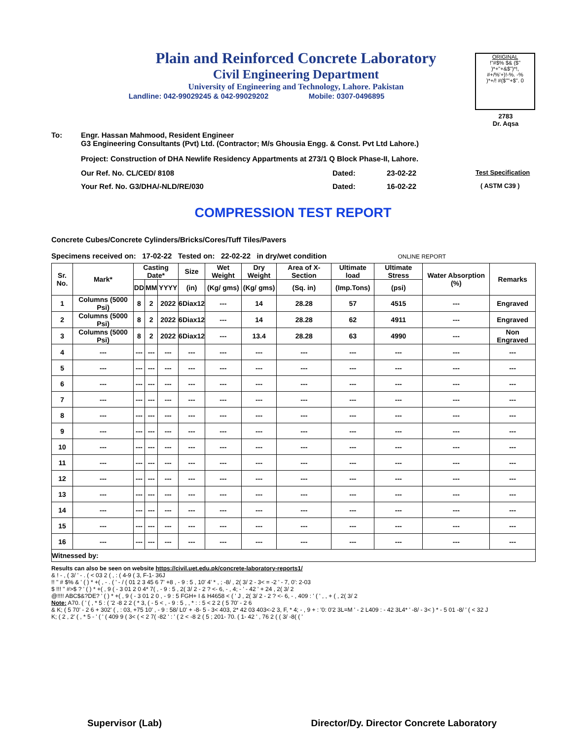Plain and Reinforced Concrete Laboratory
Civil Engineering Department
University of Engineering and Technology, Lahore. Pakistan
Landline: 042-99029245 & 042-99029202 Mobile: 0307-0496895
ORIGINAL
!"#$% $& ($"
)*+"+&$")*!,
#+/%'+)!-%. -%
)*+/! #($""+$". 0
2783
Dr. Aqsa
To: Engr. Hassan Mahmood, Resident Engineer
G3 Engineering Consultants (Pvt) Ltd. (Contractor; M/s Ghousia Engg. & Const. Pvt Ltd Lahore.)
Project: Construction of DHA Newlife Residency Appartments at 273/1 Q Block Phase-II, Lahore.
Our Ref. No. CL/CED/ 8108 Dated: 23-02-22 Test Specification
Your Ref. No. G3/DHA/-NLD/RE/030 Dated: 16-02-22 ( ASTM C39 )
COMPRESSION TEST REPORT
Concrete Cubes/Concrete Cylinders/Bricks/Cores/Tuff Tiles/Pavers
Specimens received on: 17-02-22 Tested on: 22-02-22 in dry/wet condition ONLINE REPORT
| Sr. No. | Mark* | Casting Date* | | | Size | Wet Weight | Dry Weight | Area of X-Section | Ultimate load | Ultimate Stress | Water Absorption (%) | Remarks |
| --- | --- | --- | --- | --- | --- | --- | --- | --- | --- | --- | --- | --- |
| | | DD | MM | YYYY | (in) | (Kg/ gms) | (Kg/ gms) | (Sq. in) | (Imp.Tons) | (psi) | | |
| 1 | Columns (5000 Psi) | 8 | 2 | 2022 | 6Diax12 | --- | 14 | 28.28 | 57 | 4515 | --- | Engraved |
| 2 | Columns (5000 Psi) | 8 | 2 | 2022 | 6Diax12 | --- | 14 | 28.28 | 62 | 4911 | --- | Engraved |
| 3 | Columns (5000 Psi) | 8 | 2 | 2022 | 6Diax12 | --- | 13.4 | 28.28 | 63 | 4990 | --- | Non Engraved |
| 4 | --- | --- | --- | --- | --- | --- | --- | --- | --- | --- | --- | --- |
| 5 | --- | --- | --- | --- | --- | --- | --- | --- | --- | --- | --- | --- |
| 6 | --- | --- | --- | --- | --- | --- | --- | --- | --- | --- | --- | --- |
| 7 | --- | --- | --- | --- | --- | --- | --- | --- | --- | --- | --- | --- |
| 8 | --- | --- | --- | --- | --- | --- | --- | --- | --- | --- | --- | --- |
| 9 | --- | --- | --- | --- | --- | --- | --- | --- | --- | --- | --- | --- |
| 10 | --- | --- | --- | --- | --- | --- | --- | --- | --- | --- | --- | --- |
| 11 | --- | --- | --- | --- | --- | --- | --- | --- | --- | --- | --- | --- |
| 12 | --- | --- | --- | --- | --- | --- | --- | --- | --- | --- | --- | --- |
| 13 | --- | --- | --- | --- | --- | --- | --- | --- | --- | --- | --- | --- |
| 14 | --- | --- | --- | --- | --- | --- | --- | --- | --- | --- | --- | --- |
| 15 | --- | --- | --- | --- | --- | --- | --- | --- | --- | --- | --- | --- |
| 16 | --- | --- | --- | --- | --- | --- | --- | --- | --- | --- | --- | --- |
| Witnessed by: | | | | | | | | | | | | |
Results can also be seen on website https://civil.uet.edu.pk/concrete-laboratory-reports1/
& ! - , ( 3/ ' - . ( < 03 2 ( , : ( 4-9 ( 3, F-1- 36J
!! " # $% & ' ( ) * +( , - . ( ' - / ( 01 2 3 45 6 7' +8 , - 9 : 5 , 10' 4' * , ; -8/ , 2( 3/ 2 - 3< = -2 ' - 7, 0': 2-03
$ !!! " #>$ ? ' ( ) * +( , 9 ( - 3 01 2 0 4* 7( , - 9 : 5 , 2( 3/ 2 - 2 ? <- 6, - , 4; - ' - 42 ' + 24 , 2( 3/ 2
@!!!! ABC$&?DE? ' ( ) * +( , 9 ( - 3 01 2 0 , - 9 : 5 FGH+ I & H4658 < ( ' J , 2( 3/ 2 - 2 ? <- 6, - , 409 : ' ( ' , , + ( , 2( 3/ 2
Note: A70. ( ' ( , * 5 : ( '2 -8 2 2 ( * 3, ( - 5 < , - 9 : 5 , , * : : 5 < 2 2 ( 5 70' - 2 6
& K; ( 5 70' - 2 6 + 302' ( , : 03, +75 10' , - 9 : 58/ L0' + -8- 5 - 3< 403, 2* 42 03 403<-2 3, F, * 4; - , 9 + : '0: 0'2 3L=M ' - 2 L409 : - 42 3L4* ' -8/ - 3< ) * - 5 01 -8/ ' ( < 32 J
K; ( 2 , 2' ( , * 5 - ' ( ' ( 409 9 ( 3< ( < 2 7( -82 ' : ' ( 2 < -8 2 ( 5 ; 201- 70. ( 1- 42 ' , 76 2 ( ( 3/ -8( ( '
Supervisor (Lab) Director/Dy. Director Concrete Laboratory